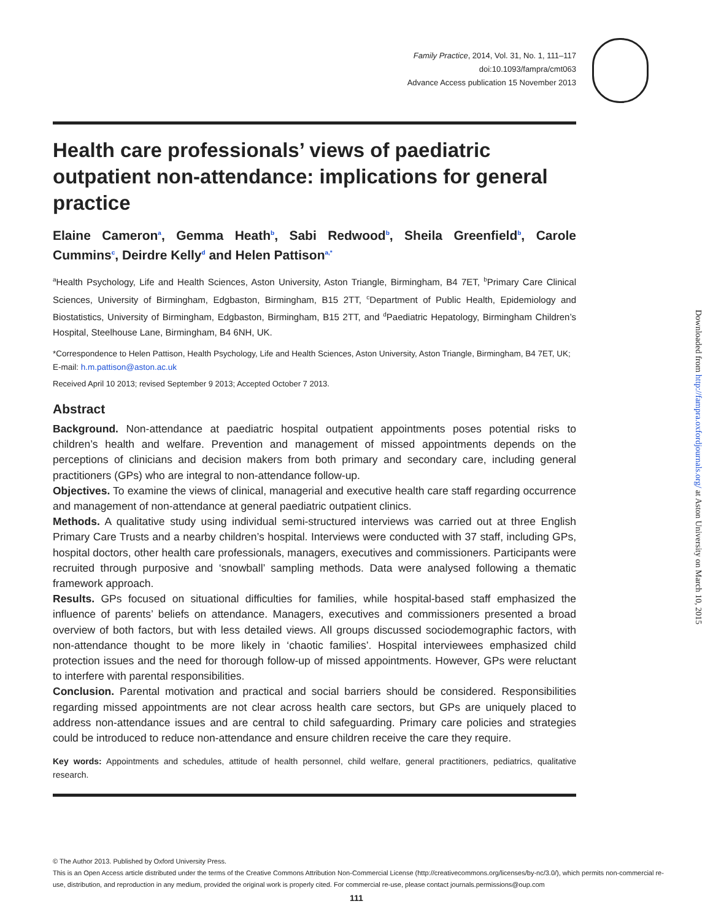Family Practice, 2014, Vol. 31, No. 1, 111–117
doi:10.1093/fampra/cmt063
Advance Access publication 15 November 2013
Health care professionals’ views of paediatric outpatient non-attendance: implications for general practice
Elaine Cameron<sup>a</sup>, Gemma Heath<sup>b</sup>, Sabi Redwood<sup>b</sup>, Sheila Greenfield<sup>b</sup>, Carole Cummins<sup>c</sup>, Deirdre Kelly<sup>d</sup> and Helen Pattison<sup>a,*</sup>
<sup>a</sup> Health Psychology, Life and Health Sciences, Aston University, Aston Triangle, Birmingham, B4 7ET, <sup>b</sup>Primary Care Clinical Sciences, University of Birmingham, Edgbaston, Birmingham, B15 2TT, <sup>c</sup>Department of Public Health, Epidemiology and Biostatistics, University of Birmingham, Edgbaston, Birmingham, B15 2TT, and <sup>d</sup>Paediatric Hepatology, Birmingham Children’s Hospital, Steelhouse Lane, Birmingham, B4 6NH, UK.
*Correspondence to Helen Pattison, Health Psychology, Life and Health Sciences, Aston University, Aston Triangle, Birmingham, B4 7ET, UK; E-mail: h.m.pattison@aston.ac.uk
Received April 10 2013; revised September 9 2013; Accepted October 7 2013.
Abstract
Background. Non-attendance at paediatric hospital outpatient appointments poses potential risks to children’s health and welfare. Prevention and management of missed appointments depends on the perceptions of clinicians and decision makers from both primary and secondary care, including general practitioners (GPs) who are integral to non-attendance follow-up.
Objectives. To examine the views of clinical, managerial and executive health care staff regarding occurrence and management of non-attendance at general paediatric outpatient clinics.
Methods. A qualitative study using individual semi-structured interviews was carried out at three English Primary Care Trusts and a nearby children’s hospital. Interviews were conducted with 37 staff, including GPs, hospital doctors, other health care professionals, managers, executives and commissioners. Participants were recruited through purposive and ‘snowball’ sampling methods. Data were analysed following a thematic framework approach.
Results. GPs focused on situational difficulties for families, while hospital-based staff emphasized the influence of parents’ beliefs on attendance. Managers, executives and commissioners presented a broad overview of both factors, but with less detailed views. All groups discussed sociodemographic factors, with non-attendance thought to be more likely in ‘chaotic families’. Hospital interviewees emphasized child protection issues and the need for thorough follow-up of missed appointments. However, GPs were reluctant to interfere with parental responsibilities.
Conclusion. Parental motivation and practical and social barriers should be considered. Responsibilities regarding missed appointments are not clear across health care sectors, but GPs are uniquely placed to address non-attendance issues and are central to child safeguarding. Primary care policies and strategies could be introduced to reduce non-attendance and ensure children receive the care they require.
Key words: Appointments and schedules, attitude of health personnel, child welfare, general practitioners, pediatrics, qualitative research.
Downloaded from http://fampra.oxfordjournals.org/ at Aston University on March 10, 2015
© The Author 2013. Published by Oxford University Press.
This is an Open Access article distributed under the terms of the Creative Commons Attribution Non-Commercial License (http://creativecommons.org/licenses/by-nc/3.0/), which permits non-commercial re-use, distribution, and reproduction in any medium, provided the original work is properly cited. For commercial re-use, please contact journals.permissions@oup.com
111